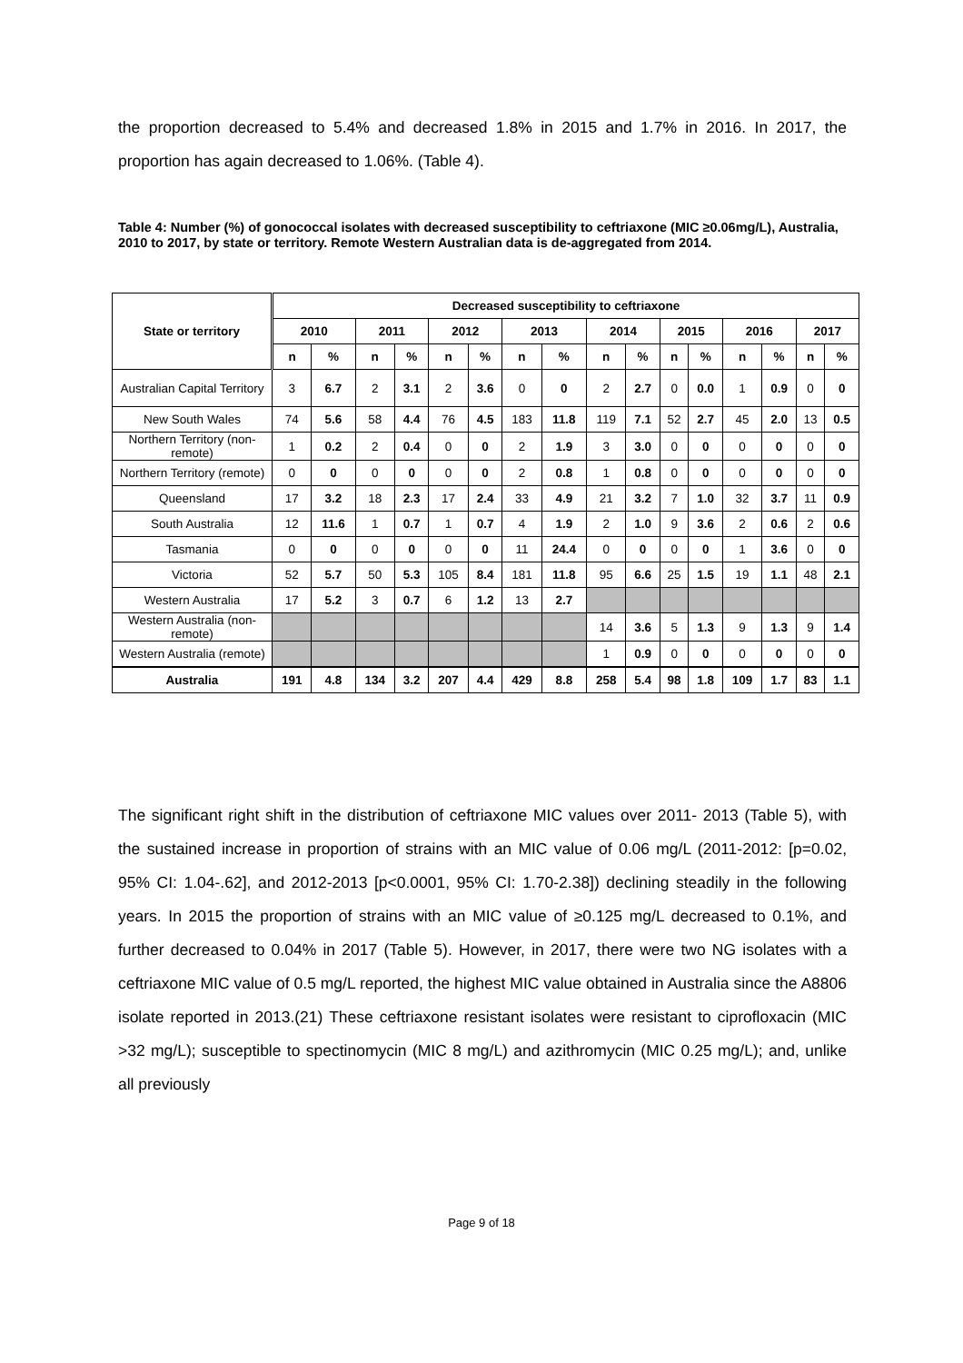the proportion decreased to 5.4% and decreased 1.8% in 2015 and 1.7% in 2016. In 2017, the proportion has again decreased to 1.06%. (Table 4).
Table 4: Number (%) of gonococcal isolates with decreased susceptibility to ceftriaxone (MIC ≥0.06mg/L), Australia, 2010 to 2017, by state or territory. Remote Western Australian data is de-aggregated from 2014.
| State or territory | Decreased susceptibility to ceftriaxone | | | | | | | | | | | | | | | |
| --- | --- | --- | --- | --- | --- | --- | --- | --- | --- | --- | --- | --- | --- | --- | --- | --- |
| | 2010 | | 2011 | | 2012 | | 2013 | | 2014 | | 2015 | | 2016 | | 2017 | |
| | n | % | n | % | n | % | n | % | n | % | n | % | n | % | n | % |
| Australian Capital Territory | 3 | 6.7 | 2 | 3.1 | 2 | 3.6 | 0 | 0 | 2 | 2.7 | 0 | 0.0 | 1 | 0.9 | 0 | 0 |
| New South Wales | 74 | 5.6 | 58 | 4.4 | 76 | 4.5 | 183 | 11.8 | 119 | 7.1 | 52 | 2.7 | 45 | 2.0 | 13 | 0.5 |
| Northern Territory (non-remote) | 1 | 0.2 | 2 | 0.4 | 0 | 0 | 2 | 1.9 | 3 | 3.0 | 0 | 0 | 0 | 0 | 0 | 0 |
| Northern Territory (remote) | 0 | 0 | 0 | 0 | 0 | 0 | 2 | 0.8 | 1 | 0.8 | 0 | 0 | 0 | 0 | 0 | 0 |
| Queensland | 17 | 3.2 | 18 | 2.3 | 17 | 2.4 | 33 | 4.9 | 21 | 3.2 | 7 | 1.0 | 32 | 3.7 | 11 | 0.9 |
| South Australia | 12 | 11.6 | 1 | 0.7 | 1 | 0.7 | 4 | 1.9 | 2 | 1.0 | 9 | 3.6 | 2 | 0.6 | 2 | 0.6 |
| Tasmania | 0 | 0 | 0 | 0 | 0 | 0 | 11 | 24.4 | 0 | 0 | 0 | 0 | 1 | 3.6 | 0 | 0 |
| Victoria | 52 | 5.7 | 50 | 5.3 | 105 | 8.4 | 181 | 11.8 | 95 | 6.6 | 25 | 1.5 | 19 | 1.1 | 48 | 2.1 |
| Western Australia | 17 | 5.2 | 3 | 0.7 | 6 | 1.2 | 13 | 2.7 | | | | | | | | |
| Western Australia (non-remote) | | | | | | | | | 14 | 3.6 | 5 | 1.3 | 9 | 1.3 | 9 | 1.4 |
| Western Australia (remote) | | | | | | | | | 1 | 0.9 | 0 | 0 | 0 | 0 | 0 | 0 |
| Australia | 191 | 4.8 | 134 | 3.2 | 207 | 4.4 | 429 | 8.8 | 258 | 5.4 | 98 | 1.8 | 109 | 1.7 | 83 | 1.1 |
The significant right shift in the distribution of ceftriaxone MIC values over 2011- 2013 (Table 5), with the sustained increase in proportion of strains with an MIC value of 0.06 mg/L (2011-2012: [p=0.02, 95% CI: 1.04-.62], and 2012-2013 [p<0.0001, 95% CI: 1.70-2.38]) declining steadily in the following years. In 2015 the proportion of strains with an MIC value of ≥0.125 mg/L decreased to 0.1%, and further decreased to 0.04% in 2017 (Table 5). However, in 2017, there were two NG isolates with a ceftriaxone MIC value of 0.5 mg/L reported, the highest MIC value obtained in Australia since the A8806 isolate reported in 2013.(21) These ceftriaxone resistant isolates were resistant to ciprofloxacin (MIC >32 mg/L); susceptible to spectinomycin (MIC 8 mg/L) and azithromycin (MIC 0.25 mg/L); and, unlike all previously
Page 9 of 18